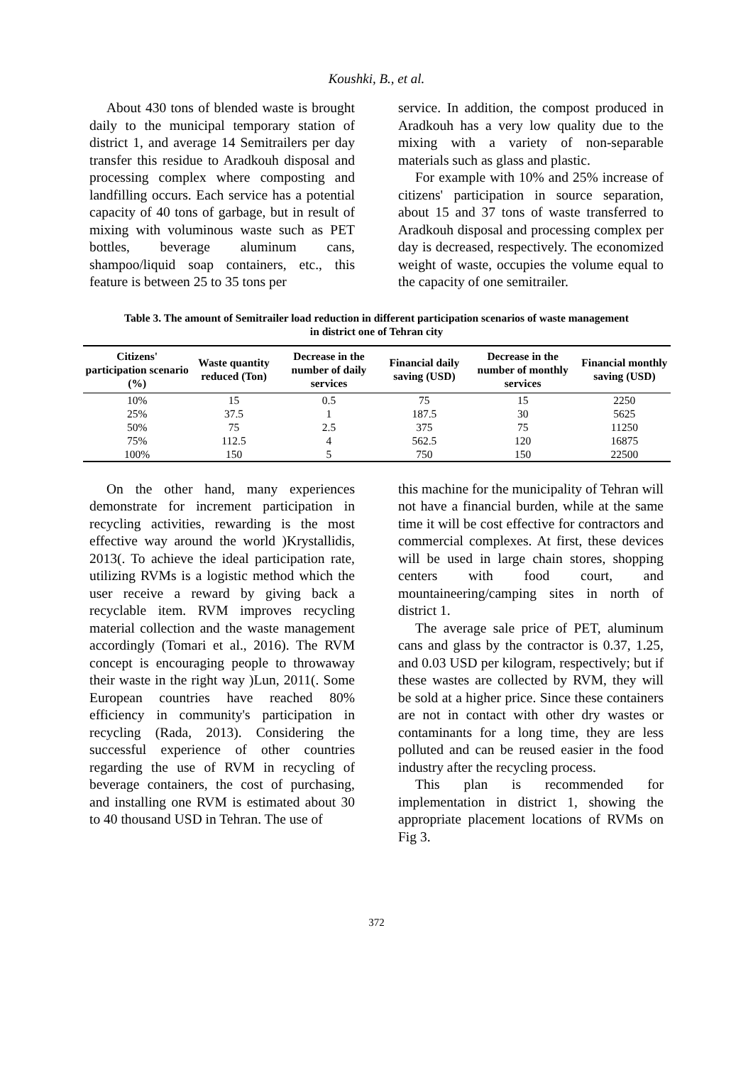Koushki, B., et al.
About 430 tons of blended waste is brought daily to the municipal temporary station of district 1, and average 14 Semitrailers per day transfer this residue to Aradkouh disposal and processing complex where composting and landfilling occurs. Each service has a potential capacity of 40 tons of garbage, but in result of mixing with voluminous waste such as PET bottles, beverage aluminum cans, shampoo/liquid soap containers, etc., this feature is between 25 to 35 tons per
service. In addition, the compost produced in Aradkouh has a very low quality due to the mixing with a variety of non-separable materials such as glass and plastic.
For example with 10% and 25% increase of citizens' participation in source separation, about 15 and 37 tons of waste transferred to Aradkouh disposal and processing complex per day is decreased, respectively. The economized weight of waste, occupies the volume equal to the capacity of one semitrailer.
Table 3. The amount of Semitrailer load reduction in different participation scenarios of waste management in district one of Tehran city
| Citizens' participation scenario (%) | Waste quantity reduced (Ton) | Decrease in the number of daily services | Financial daily saving (USD) | Decrease in the number of monthly services | Financial monthly saving (USD) |
| --- | --- | --- | --- | --- | --- |
| 10% | 15 | 0.5 | 75 | 15 | 2250 |
| 25% | 37.5 | 1 | 187.5 | 30 | 5625 |
| 50% | 75 | 2.5 | 375 | 75 | 11250 |
| 75% | 112.5 | 4 | 562.5 | 120 | 16875 |
| 100% | 150 | 5 | 750 | 150 | 22500 |
On the other hand, many experiences demonstrate for increment participation in recycling activities, rewarding is the most effective way around the world )Krystallidis, 2013(. To achieve the ideal participation rate, utilizing RVMs is a logistic method which the user receive a reward by giving back a recyclable item. RVM improves recycling material collection and the waste management accordingly (Tomari et al., 2016). The RVM concept is encouraging people to throwaway their waste in the right way )Lun, 2011(. Some European countries have reached 80% efficiency in community's participation in recycling (Rada, 2013). Considering the successful experience of other countries regarding the use of RVM in recycling of beverage containers, the cost of purchasing, and installing one RVM is estimated about 30 to 40 thousand USD in Tehran. The use of
this machine for the municipality of Tehran will not have a financial burden, while at the same time it will be cost effective for contractors and commercial complexes. At first, these devices will be used in large chain stores, shopping centers with food court, and mountaineering/camping sites in north of district 1.
The average sale price of PET, aluminum cans and glass by the contractor is 0.37, 1.25, and 0.03 USD per kilogram, respectively; but if these wastes are collected by RVM, they will be sold at a higher price. Since these containers are not in contact with other dry wastes or contaminants for a long time, they are less polluted and can be reused easier in the food industry after the recycling process.
This plan is recommended for implementation in district 1, showing the appropriate placement locations of RVMs on Fig 3.
372